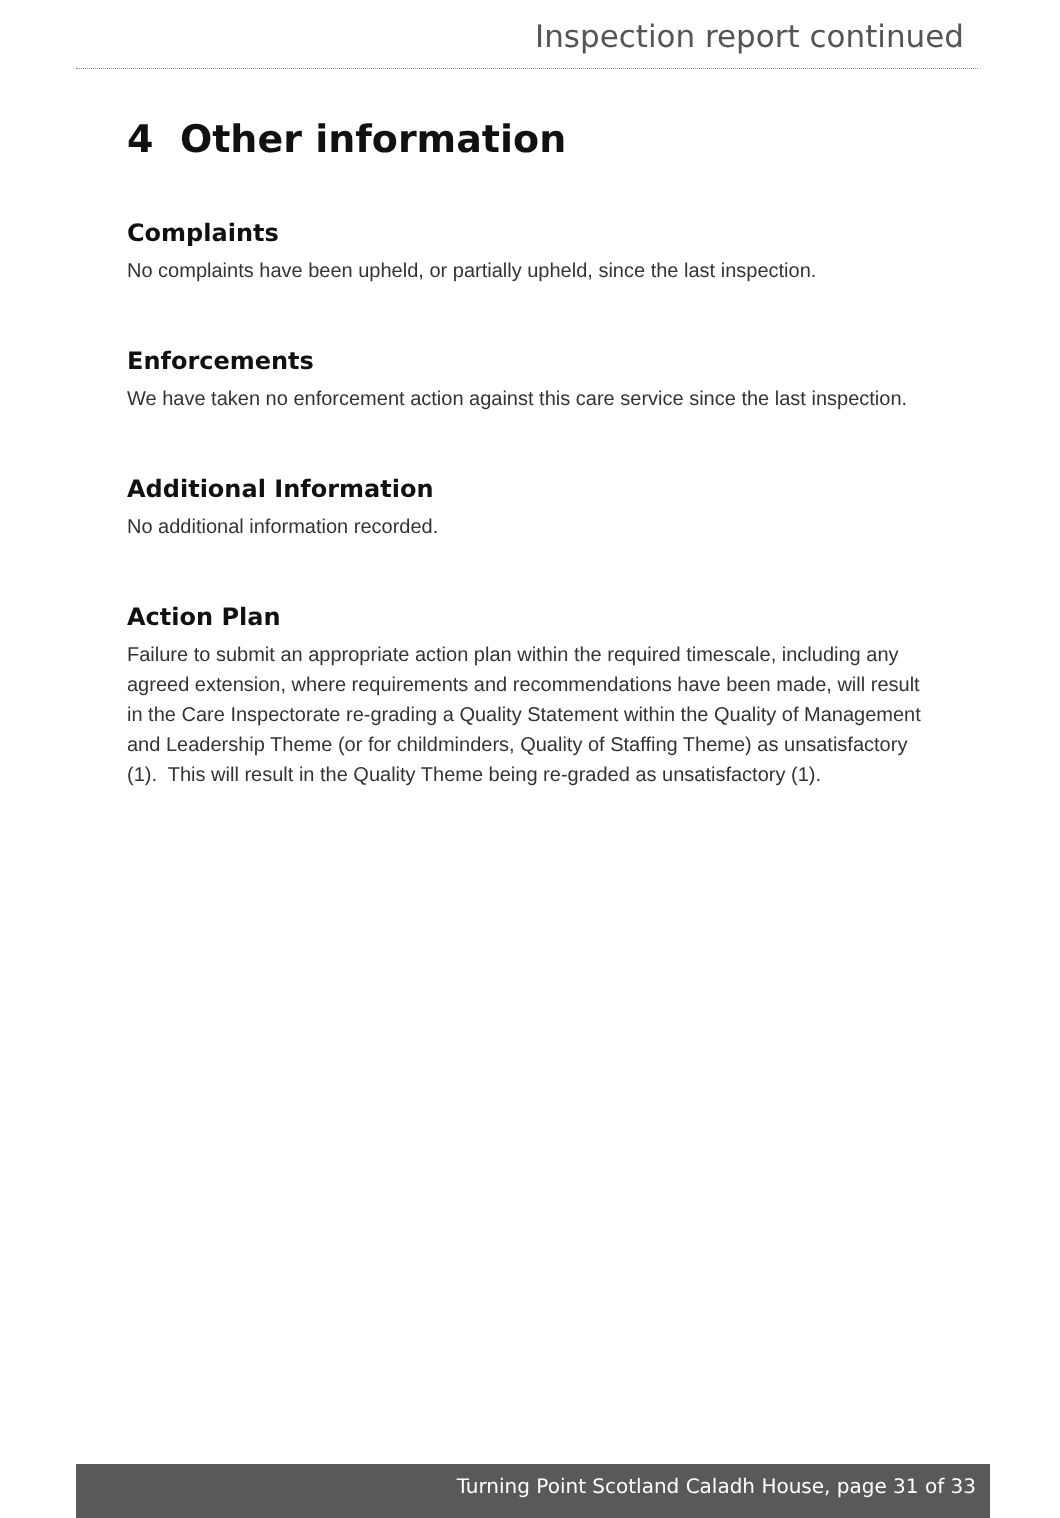Inspection report continued
4 Other information
Complaints
No complaints have been upheld, or partially upheld, since the last inspection.
Enforcements
We have taken no enforcement action against this care service since the last inspection.
Additional Information
No additional information recorded.
Action Plan
Failure to submit an appropriate action plan within the required timescale, including any agreed extension, where requirements and recommendations have been made, will result in the Care Inspectorate re-grading a Quality Statement within the Quality of Management and Leadership Theme (or for childminders, Quality of Staffing Theme) as unsatisfactory (1). This will result in the Quality Theme being re-graded as unsatisfactory (1).
Turning Point Scotland Caladh House, page 31 of 33